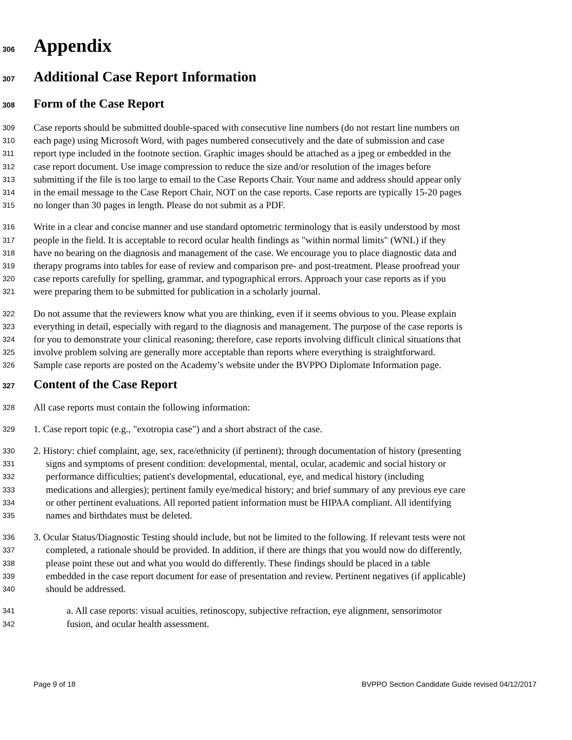306 Appendix
307 Additional Case Report Information
308 Form of the Case Report
309 Case reports should be submitted double-spaced with consecutive line numbers (do not restart line numbers on
310 each page) using Microsoft Word, with pages numbered consecutively and the date of submission and case
311 report type included in the footnote section. Graphic images should be attached as a jpeg or embedded in the
312 case report document. Use image compression to reduce the size and/or resolution of the images before
313 submitting if the file is too large to email to the Case Reports Chair. Your name and address should appear only
314 in the email message to the Case Report Chair, NOT on the case reports. Case reports are typically 15-20 pages
315 no longer than 30 pages in length. Please do not submit as a PDF.
316 Write in a clear and concise manner and use standard optometric terminology that is easily understood by most
317 people in the field. It is acceptable to record ocular health findings as "within normal limits" (WNL) if they
318 have no bearing on the diagnosis and management of the case. We encourage you to place diagnostic data and
319 therapy programs into tables for ease of review and comparison pre- and post-treatment. Please proofread your
320 case reports carefully for spelling, grammar, and typographical errors. Approach your case reports as if you
321 were preparing them to be submitted for publication in a scholarly journal.
322 Do not assume that the reviewers know what you are thinking, even if it seems obvious to you. Please explain
323 everything in detail, especially with regard to the diagnosis and management. The purpose of the case reports is
324 for you to demonstrate your clinical reasoning; therefore, case reports involving difficult clinical situations that
325 involve problem solving are generally more acceptable than reports where everything is straightforward.
326 Sample case reports are posted on the Academy’s website under the BVPPO Diplomate Information page.
327 Content of the Case Report
328 All case reports must contain the following information:
329 1. Case report topic (e.g., "exotropia case") and a short abstract of the case.
330 2. History: chief complaint, age, sex, race/ethnicity (if pertinent); through documentation of history (presenting
331 signs and symptoms of present condition: developmental, mental, ocular, academic and social history or
332 performance difficulties; patient's developmental, educational, eye, and medical history (including
333 medications and allergies); pertinent family eye/medical history; and brief summary of any previous eye care
334 or other pertinent evaluations. All reported patient information must be HIPAA compliant. All identifying
335 names and birthdates must be deleted.
336 3. Ocular Status/Diagnostic Testing should include, but not be limited to the following. If relevant tests were not
337 completed, a rationale should be provided. In addition, if there are things that you would now do differently,
338 please point these out and what you would do differently. These findings should be placed in a table
339 embedded in the case report document for ease of presentation and review. Pertinent negatives (if applicable)
340 should be addressed.
341 a. All case reports: visual acuities, retinoscopy, subjective refraction, eye alignment, sensorimotor
342 fusion, and ocular health assessment.
Page 9 of 18 BVPPO Section Candidate Guide revised 04/12/2017